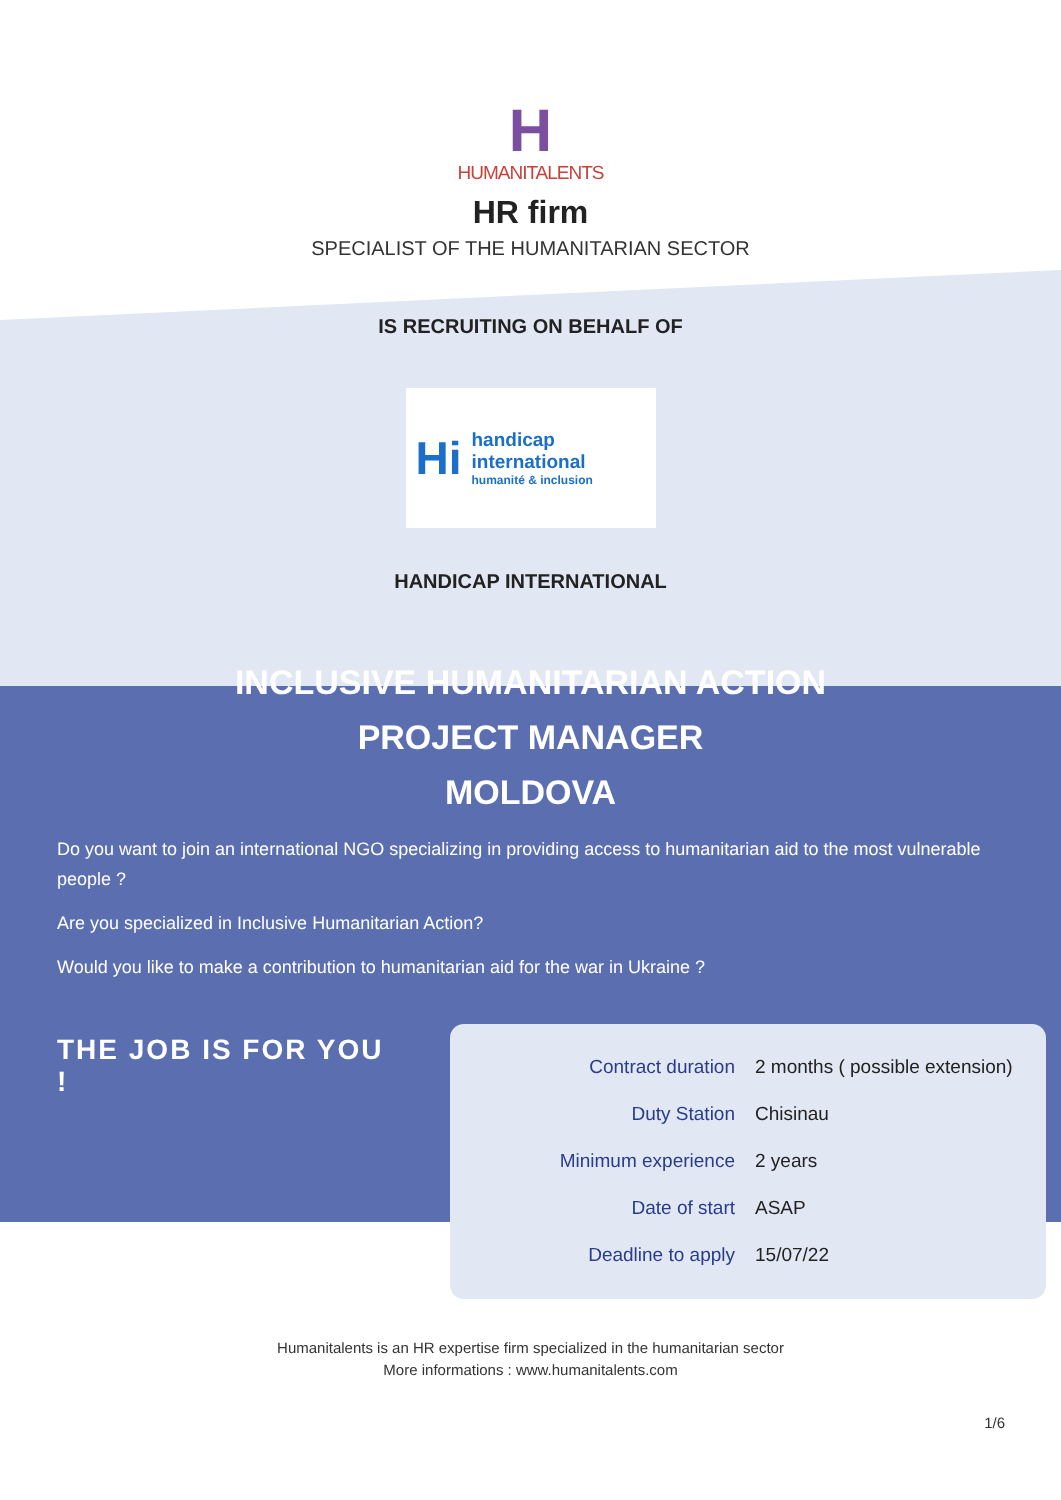H
HUMANITALENTS
HR firm
SPECIALIST OF THE HUMANITARIAN SECTOR
IS RECRUITING ON BEHALF OF
Hi
handicap
international
humanité & inclusion
HANDICAP INTERNATIONAL
INCLUSIVE HUMANITARIAN ACTION
PROJECT MANAGER
MOLDOVA
Do you want to join an international NGO specializing in providing access to humanitarian aid to the most vulnerable people ?
Are you specialized in Inclusive Humanitarian Action?
Would you like to make a contribution to humanitarian aid for the war in Ukraine ?
THE JOB IS FOR YOU !
| Contract duration | 2 months ( possible extension) |
| Duty Station | Chisinau |
| Minimum experience | 2 years |
| Date of start | ASAP |
| Deadline to apply | 15/07/22 |
Humanitalents is an HR expertise firm specialized in the humanitarian sector
More informations : www.humanitalents.com
1/6